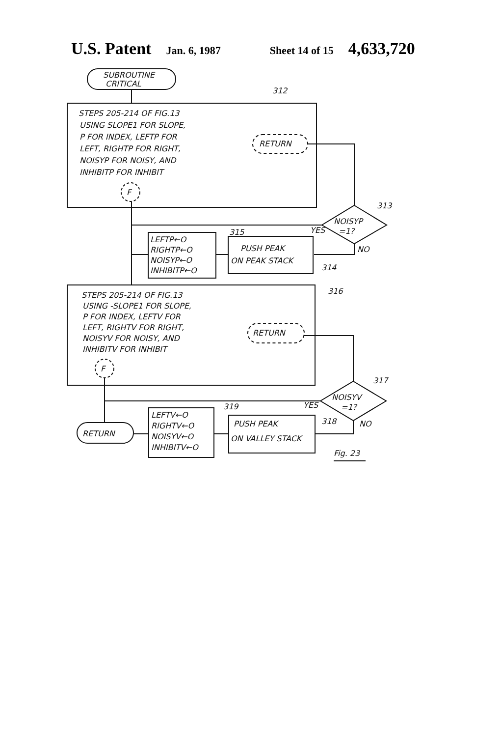U.S. Patent Jan. 6, 1987 Sheet 14 of 15 4,633,720
SUBROUTINE
CRITICAL
312
STEPS 205-214 OF FIG.13
USING SLOPE1 FOR SLOPE,
P FOR INDEX, LEFTP FOR
LEFT, RIGHTP FOR RIGHT,
NOISYP FOR NOISY, AND
INHIBITP FOR INHIBIT
RETURN
F
NOISYP
=1?
313
YES
NO
PUSH PEAK
ON PEAK STACK
314
LEFTP←O
RIGHTP←O
NOISYP←O
INHIBITP←O
315
STEPS 205-214 OF FIG.13
USING -SLOPE1 FOR SLOPE,
P FOR INDEX, LEFTV FOR
LEFT, RIGHTV FOR RIGHT,
NOISYV FOR NOISY, AND
INHIBITV FOR INHIBIT
316
RETURN
F
NOISYV
=1?
317
YES
NO
PUSH PEAK
ON VALLEY STACK
318
LEFTV←O
RIGHTV←O
NOISYV←O
INHIBITV←O
319
RETURN
Fig. 23